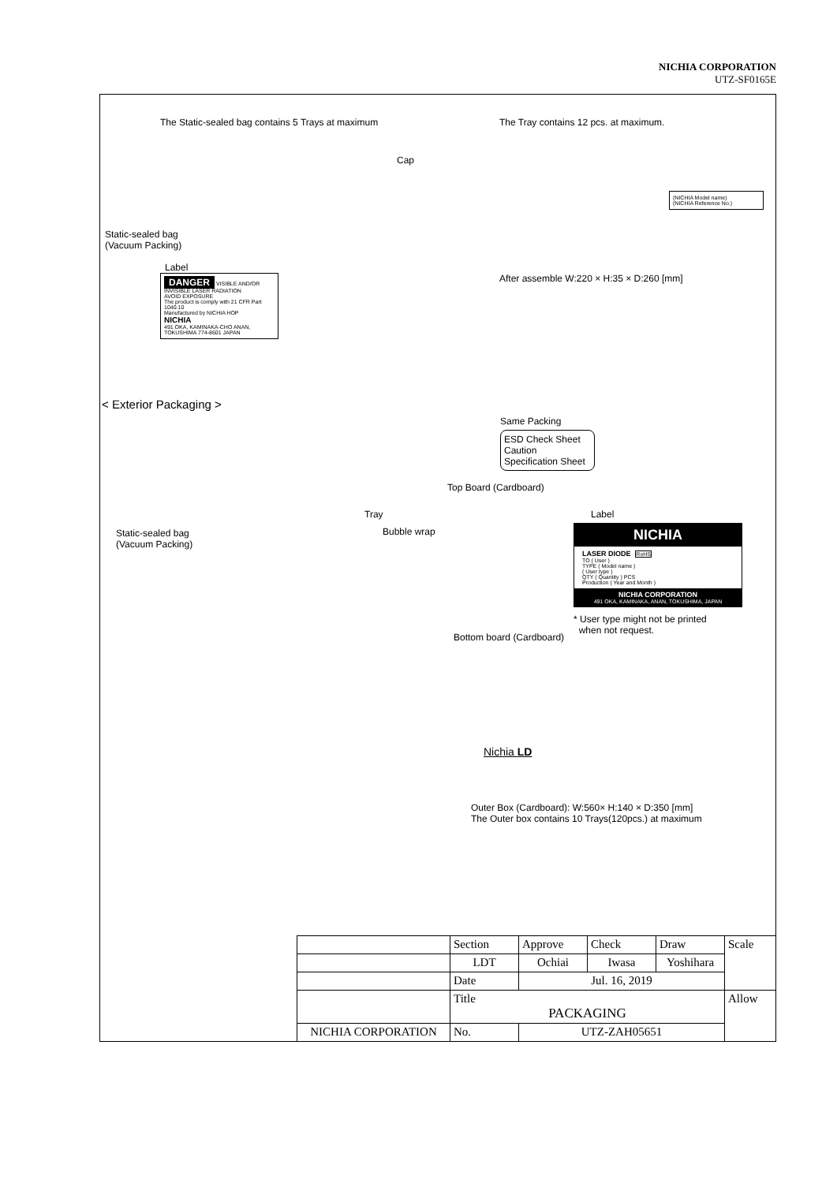NICHIA CORPORATION
UTZ-SF0165E
The Static-sealed bag contains 5 Trays at maximum
Cap
Static-sealed bag
(Vacuum Packing)
Label
DANGER VISIBLE AND/OR INVISIBLE LASER RADIATION
AVOID EXPOSURE
The product is comply with 21 CFR Part 1040.10
Manufactured by NICHIA HOP
NICHIA
491 OKA, KAMINAKA-CHO ANAN, TOKUSHIMA 774-8601 JAPAN
The Tray contains 12 pcs. at maximum.
(NICHIA Model name)
(NICHIA Reference No.)
After assemble W:220 × H:35 × D:260 [mm]
< Exterior Packaging >
Same Packing
ESD Check Sheet
Caution
Specification Sheet
Top Board (Cardboard)
Tray
Static-sealed bag
(Vacuum Packing)
Bubble wrap
Bottom board (Cardboard)
Label
NICHIA
LASER DIODE RoHS
TO ( User )
TYPE ( Model name )
( User type )
QTY ( Quantity ) PCS
Production ( Year and Month )
NICHIA CORPORATION
491 OKA, KAMINAKA, ANAN, TOKUSHIMA, JAPAN
* User type might not be printed
when not request.
Nichia LD
Outer Box (Cardboard): W:560× H:140 × D:350 [mm]
The Outer box contains 10 Trays(120pcs.) at maximum
| | Section | Approve | Check | Draw | Scale |
| | LDT | Ochiai | Iwasa | Yoshihara | |
| | Date | Jul. 16, 2019 | | | |
| | Title PACKAGING | | | | Allow |
| NICHIA CORPORATION | No. | UTZ-ZAH05651 | | | |